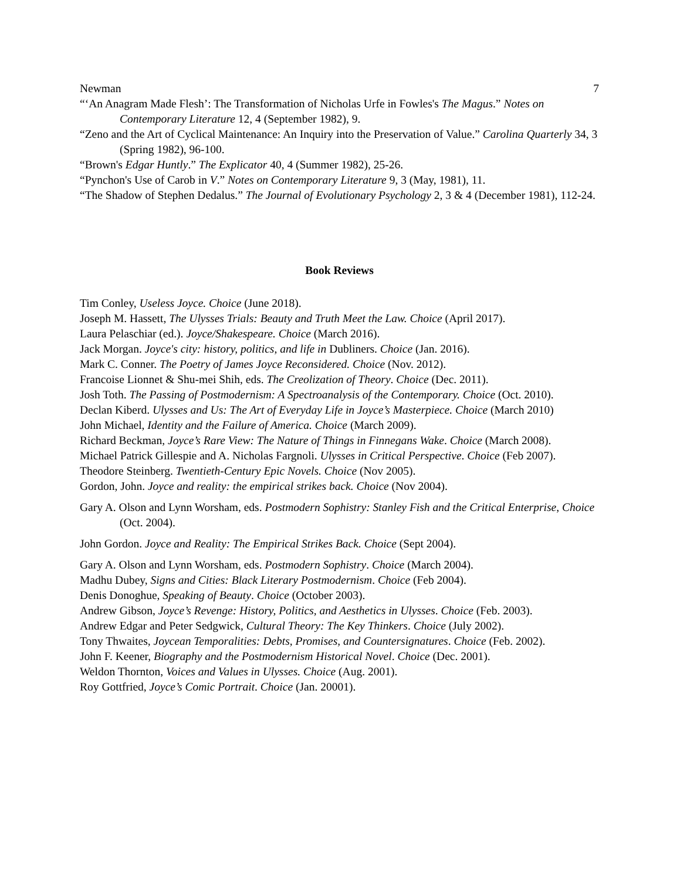Newman 7
“‘An Anagram Made Flesh’: The Transformation of Nicholas Urfe in Fowles's The Magus.” Notes on Contemporary Literature 12, 4 (September 1982), 9.
“Zeno and the Art of Cyclical Maintenance: An Inquiry into the Preservation of Value.” Carolina Quarterly 34, 3 (Spring 1982), 96-100.
“Brown's Edgar Huntly.” The Explicator 40, 4 (Summer 1982), 25-26.
“Pynchon's Use of Carob in V.” Notes on Contemporary Literature 9, 3 (May, 1981), 11.
“The Shadow of Stephen Dedalus.” The Journal of Evolutionary Psychology 2, 3 & 4 (December 1981), 112-24.
Book Reviews
Tim Conley, Useless Joyce. Choice (June 2018).
Joseph M. Hassett, The Ulysses Trials: Beauty and Truth Meet the Law. Choice (April 2017).
Laura Pelaschiar (ed.). Joyce/Shakespeare. Choice (March 2016).
Jack Morgan. Joyce's city: history, politics, and life in Dubliners. Choice (Jan. 2016).
Mark C. Conner. The Poetry of James Joyce Reconsidered. Choice (Nov. 2012).
Francoise Lionnet & Shu-mei Shih, eds. The Creolization of Theory. Choice (Dec. 2011).
Josh Toth. The Passing of Postmodernism: A Spectroanalysis of the Contemporary. Choice (Oct. 2010).
Declan Kiberd. Ulysses and Us: The Art of Everyday Life in Joyce’s Masterpiece. Choice (March 2010)
John Michael, Identity and the Failure of America. Choice (March 2009).
Richard Beckman, Joyce’s Rare View: The Nature of Things in Finnegans Wake. Choice (March 2008).
Michael Patrick Gillespie and A. Nicholas Fargnoli. Ulysses in Critical Perspective. Choice (Feb 2007).
Theodore Steinberg. Twentieth-Century Epic Novels. Choice (Nov 2005).
Gordon, John. Joyce and reality: the empirical strikes back. Choice (Nov 2004).
Gary A. Olson and Lynn Worsham, eds. Postmodern Sophistry: Stanley Fish and the Critical Enterprise, Choice (Oct. 2004).
John Gordon. Joyce and Reality: The Empirical Strikes Back. Choice (Sept 2004).
Gary A. Olson and Lynn Worsham, eds. Postmodern Sophistry. Choice (March 2004).
Madhu Dubey, Signs and Cities: Black Literary Postmodernism. Choice (Feb 2004).
Denis Donoghue, Speaking of Beauty. Choice (October 2003).
Andrew Gibson, Joyce’s Revenge: History, Politics, and Aesthetics in Ulysses. Choice (Feb. 2003).
Andrew Edgar and Peter Sedgwick, Cultural Theory: The Key Thinkers. Choice (July 2002).
Tony Thwaites, Joycean Temporalities: Debts, Promises, and Countersignatures. Choice (Feb. 2002).
John F. Keener, Biography and the Postmodernism Historical Novel. Choice (Dec. 2001).
Weldon Thornton, Voices and Values in Ulysses. Choice (Aug. 2001).
Roy Gottfried, Joyce’s Comic Portrait. Choice (Jan. 20001).